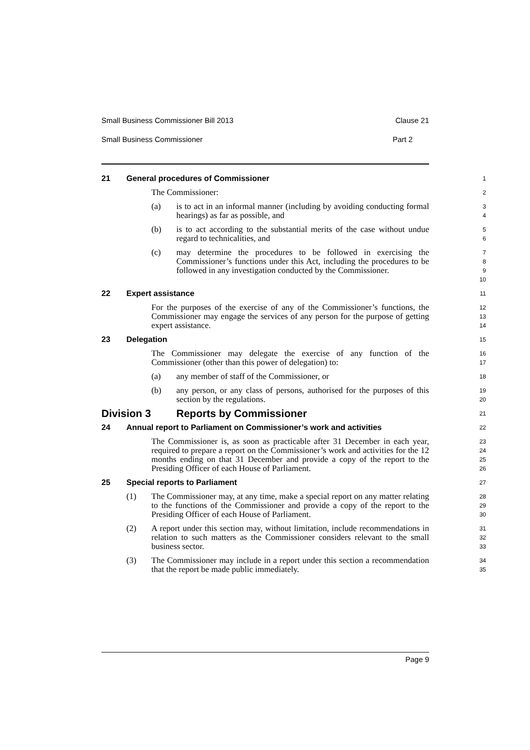Small Business Commissioner Bill 2013 Clause 21
Small Business Commissioner Part 2
21 General procedures of Commissioner
1
The Commissioner:
2
(a) is to act in an informal manner (including by avoiding conducting formal hearings) as far as possible, and
3
4
(b) is to act according to the substantial merits of the case without undue regard to technicalities, and
5
6
(c) may determine the procedures to be followed in exercising the Commissioner’s functions under this Act, including the procedures to be followed in any investigation conducted by the Commissioner.
7
8
9
10
22 Expert assistance
11
For the purposes of the exercise of any of the Commissioner’s functions, the Commissioner may engage the services of any person for the purpose of getting expert assistance.
12
13
14
23 Delegation
15
The Commissioner may delegate the exercise of any function of the Commissioner (other than this power of delegation) to:
16
17
(a) any member of staff of the Commissioner, or
18
(b) any person, or any class of persons, authorised for the purposes of this section by the regulations.
19
20
Division 3 Reports by Commissioner
21
24 Annual report to Parliament on Commissioner’s work and activities
22
The Commissioner is, as soon as practicable after 31 December in each year, required to prepare a report on the Commissioner’s work and activities for the 12 months ending on that 31 December and provide a copy of the report to the Presiding Officer of each House of Parliament.
23
24
25
26
25 Special reports to Parliament
27
(1) The Commissioner may, at any time, make a special report on any matter relating to the functions of the Commissioner and provide a copy of the report to the Presiding Officer of each House of Parliament.
28
29
30
(2) A report under this section may, without limitation, include recommendations in relation to such matters as the Commissioner considers relevant to the small business sector.
31
32
33
(3) The Commissioner may include in a report under this section a recommendation that the report be made public immediately.
34
35
Page 9